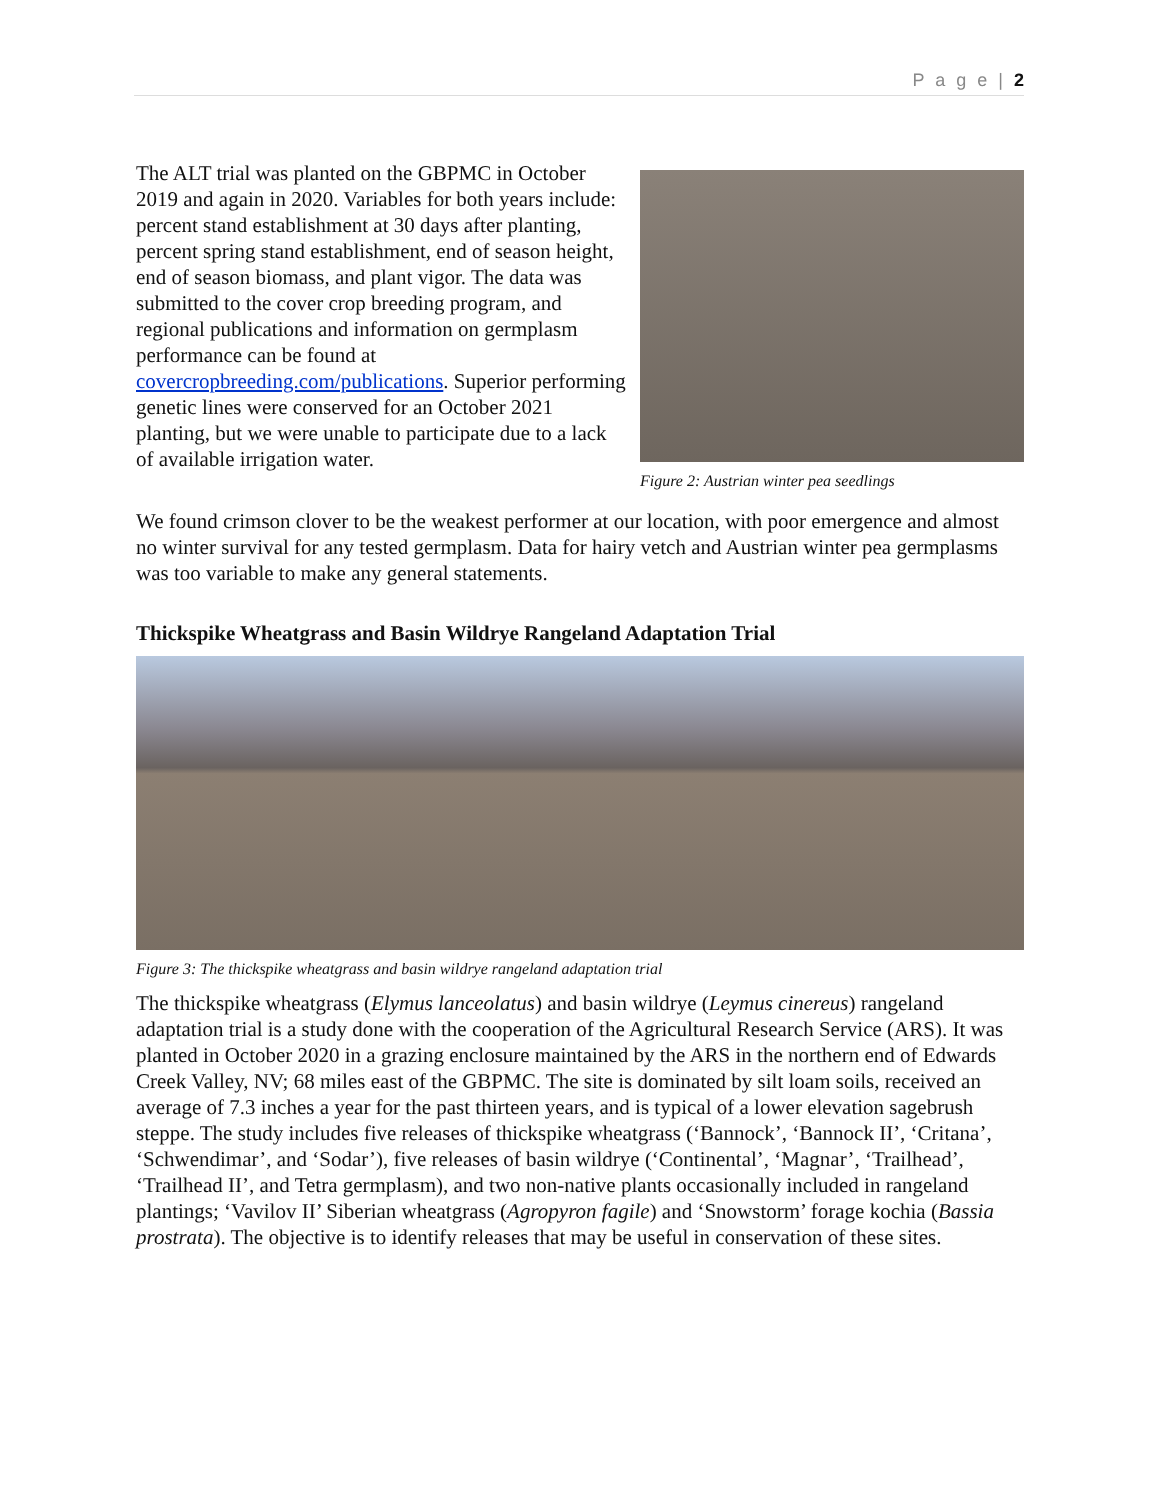P a g e | 2
The ALT trial was planted on the GBPMC in October 2019 and again in 2020. Variables for both years include: percent stand establishment at 30 days after planting, percent spring stand establishment, end of season height, end of season biomass, and plant vigor. The data was submitted to the cover crop breeding program, and regional publications and information on germplasm performance can be found at covercropbreeding.com/publications. Superior performing genetic lines were conserved for an October 2021 planting, but we were unable to participate due to a lack of available irrigation water.
Figure 2: Austrian winter pea seedlings
We found crimson clover to be the weakest performer at our location, with poor emergence and almost no winter survival for any tested germplasm. Data for hairy vetch and Austrian winter pea germplasms was too variable to make any general statements.
Thickspike Wheatgrass and Basin Wildrye Rangeland Adaptation Trial
Figure 3: The thickspike wheatgrass and basin wildrye rangeland adaptation trial
The thickspike wheatgrass (Elymus lanceolatus) and basin wildrye (Leymus cinereus) rangeland adaptation trial is a study done with the cooperation of the Agricultural Research Service (ARS). It was planted in October 2020 in a grazing enclosure maintained by the ARS in the northern end of Edwards Creek Valley, NV; 68 miles east of the GBPMC. The site is dominated by silt loam soils, received an average of 7.3 inches a year for the past thirteen years, and is typical of a lower elevation sagebrush steppe. The study includes five releases of thickspike wheatgrass (‘Bannock’, ‘Bannock II’, ‘Critana’, ‘Schwendimar’, and ‘Sodar’), five releases of basin wildrye (‘Continental’, ‘Magnar’, ‘Trailhead’, ‘Trailhead II’, and Tetra germplasm), and two non-native plants occasionally included in rangeland plantings; ‘Vavilov II’ Siberian wheatgrass (Agropyron fagile) and ‘Snowstorm’ forage kochia (Bassia prostrata). The objective is to identify releases that may be useful in conservation of these sites.